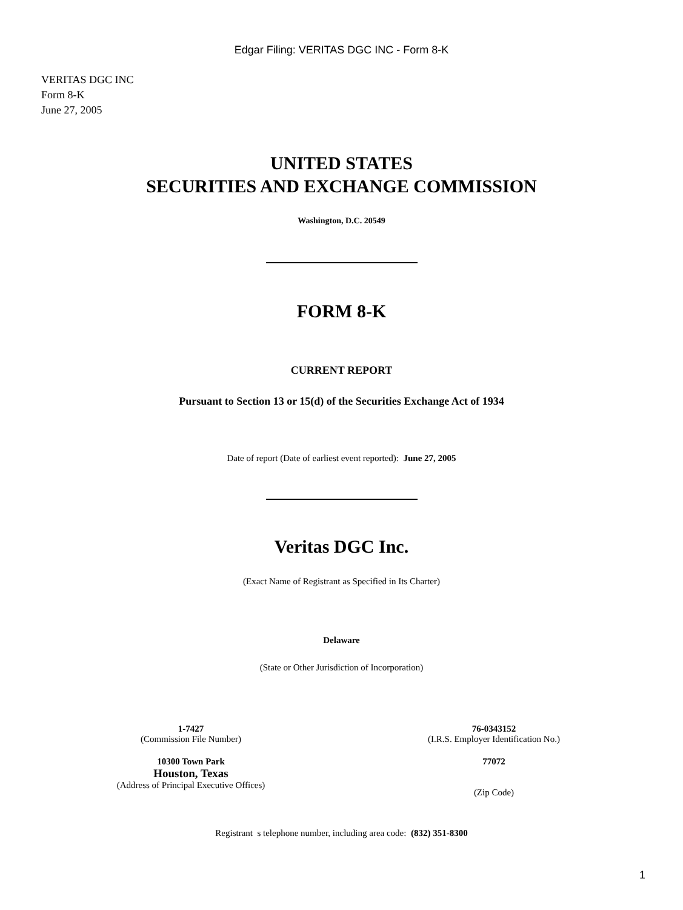Edgar Filing: VERITAS DGC INC - Form 8-K
VERITAS DGC INC
Form 8-K
June 27, 2005
UNITED STATES
SECURITIES AND EXCHANGE COMMISSION
Washington, D.C. 20549
FORM 8-K
CURRENT REPORT
Pursuant to Section 13 or 15(d) of the Securities Exchange Act of 1934
Date of report (Date of earliest event reported): June 27, 2005
Veritas DGC Inc.
(Exact Name of Registrant as Specified in Its Charter)
Delaware
(State or Other Jurisdiction of Incorporation)
1-7427
(Commission File Number)
76-0343152
(I.R.S. Employer Identification No.)
10300 Town Park
Houston, Texas
(Address of Principal Executive Offices)
77072
(Zip Code)
Registrant s telephone number, including area code: (832) 351-8300
1